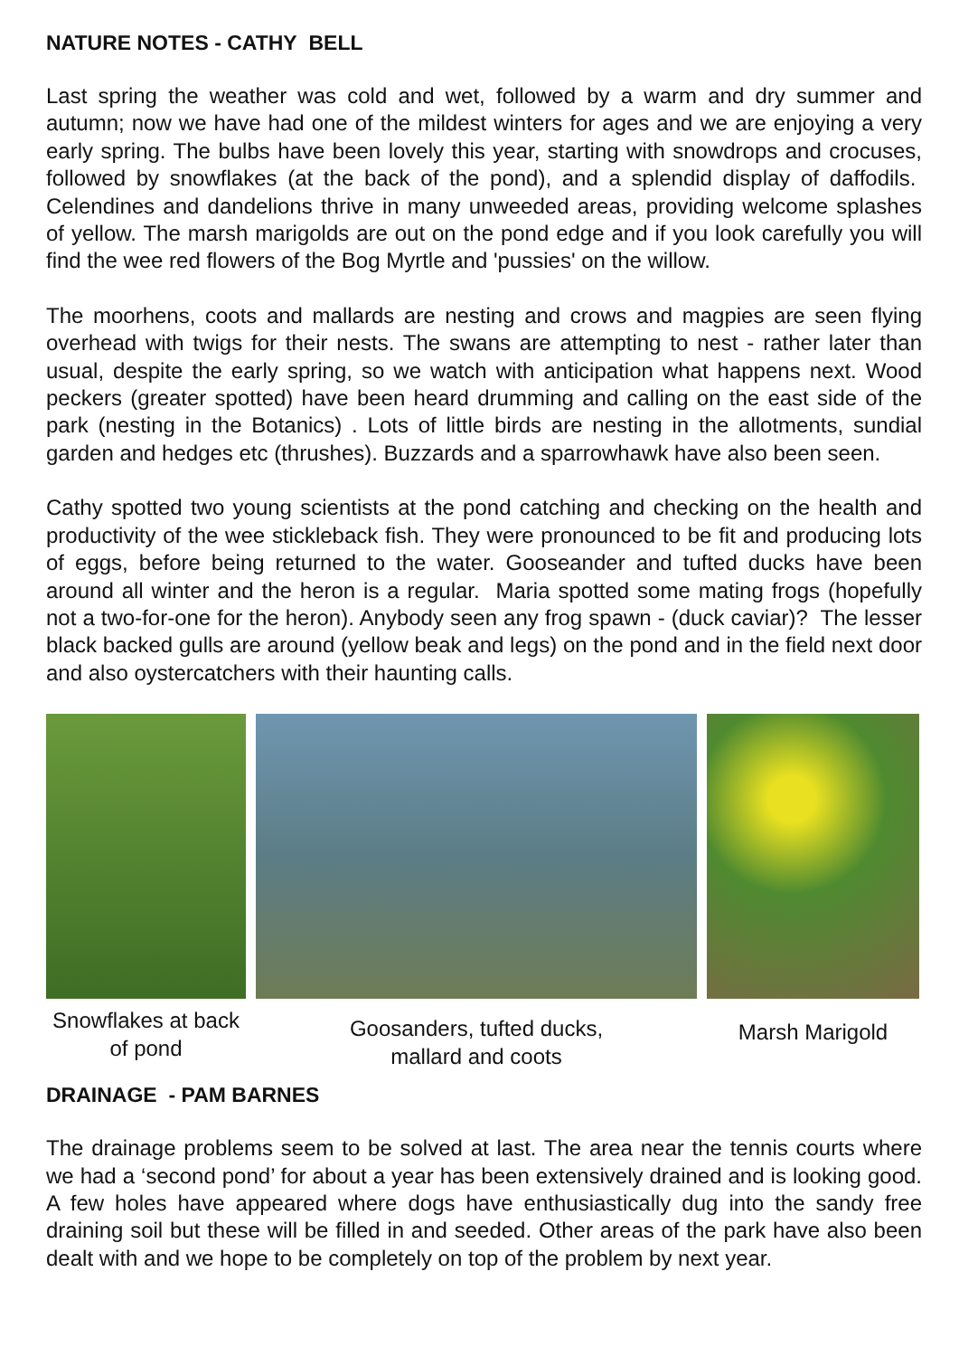NATURE NOTES - CATHY BELL
Last spring the weather was cold and wet, followed by a warm and dry summer and autumn; now we have had one of the mildest winters for ages and we are enjoying a very early spring. The bulbs have been lovely this year, starting with snowdrops and crocuses, followed by snowflakes (at the back of the pond), and a splendid display of daffodils. Celendines and dandelions thrive in many unweeded areas, providing welcome splashes of yellow. The marsh marigolds are out on the pond edge and if you look carefully you will find the wee red flowers of the Bog Myrtle and 'pussies' on the willow.
The moorhens, coots and mallards are nesting and crows and magpies are seen flying overhead with twigs for their nests. The swans are attempting to nest - rather later than usual, despite the early spring, so we watch with anticipation what happens next. Wood peckers (greater spotted) have been heard drumming and calling on the east side of the park (nesting in the Botanics) . Lots of little birds are nesting in the allotments, sundial garden and hedges etc (thrushes). Buzzards and a sparrowhawk have also been seen.
Cathy spotted two young scientists at the pond catching and checking on the health and productivity of the wee stickleback fish. They were pronounced to be fit and producing lots of eggs, before being returned to the water. Gooseander and tufted ducks have been around all winter and the heron is a regular. Maria spotted some mating frogs (hopefully not a two-for-one for the heron). Anybody seen any frog spawn - (duck caviar)? The lesser black backed gulls are around (yellow beak and legs) on the pond and in the field next door and also oystercatchers with their haunting calls.
Snowflakes at back
of pond
Goosanders, tufted ducks,
mallard and coots
Marsh Marigold
DRAINAGE - PAM BARNES
The drainage problems seem to be solved at last. The area near the tennis courts where we had a ‘second pond’ for about a year has been extensively drained and is looking good. A few holes have appeared where dogs have enthusiastically dug into the sandy free draining soil but these will be filled in and seeded. Other areas of the park have also been dealt with and we hope to be completely on top of the problem by next year.